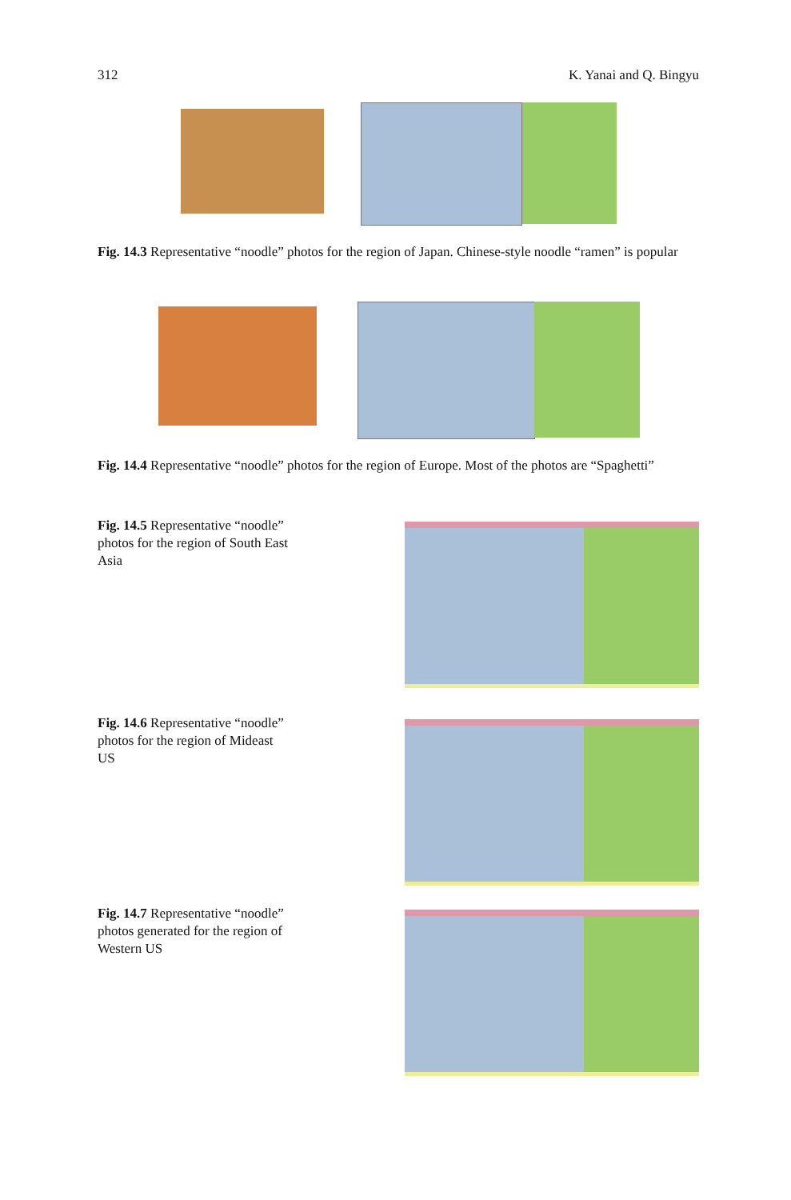312 K. Yanai and Q. Bingyu
Fig. 14.3 Representative “noodle” photos for the region of Japan. Chinese-style noodle “ramen” is popular
Fig. 14.4 Representative “noodle” photos for the region of Europe. Most of the photos are “Spaghetti”
Fig. 14.5 Representative “noodle” photos for the region of South East Asia
Fig. 14.6 Representative “noodle” photos for the region of Mideast US
Fig. 14.7 Representative “noodle” photos generated for the region of Western US